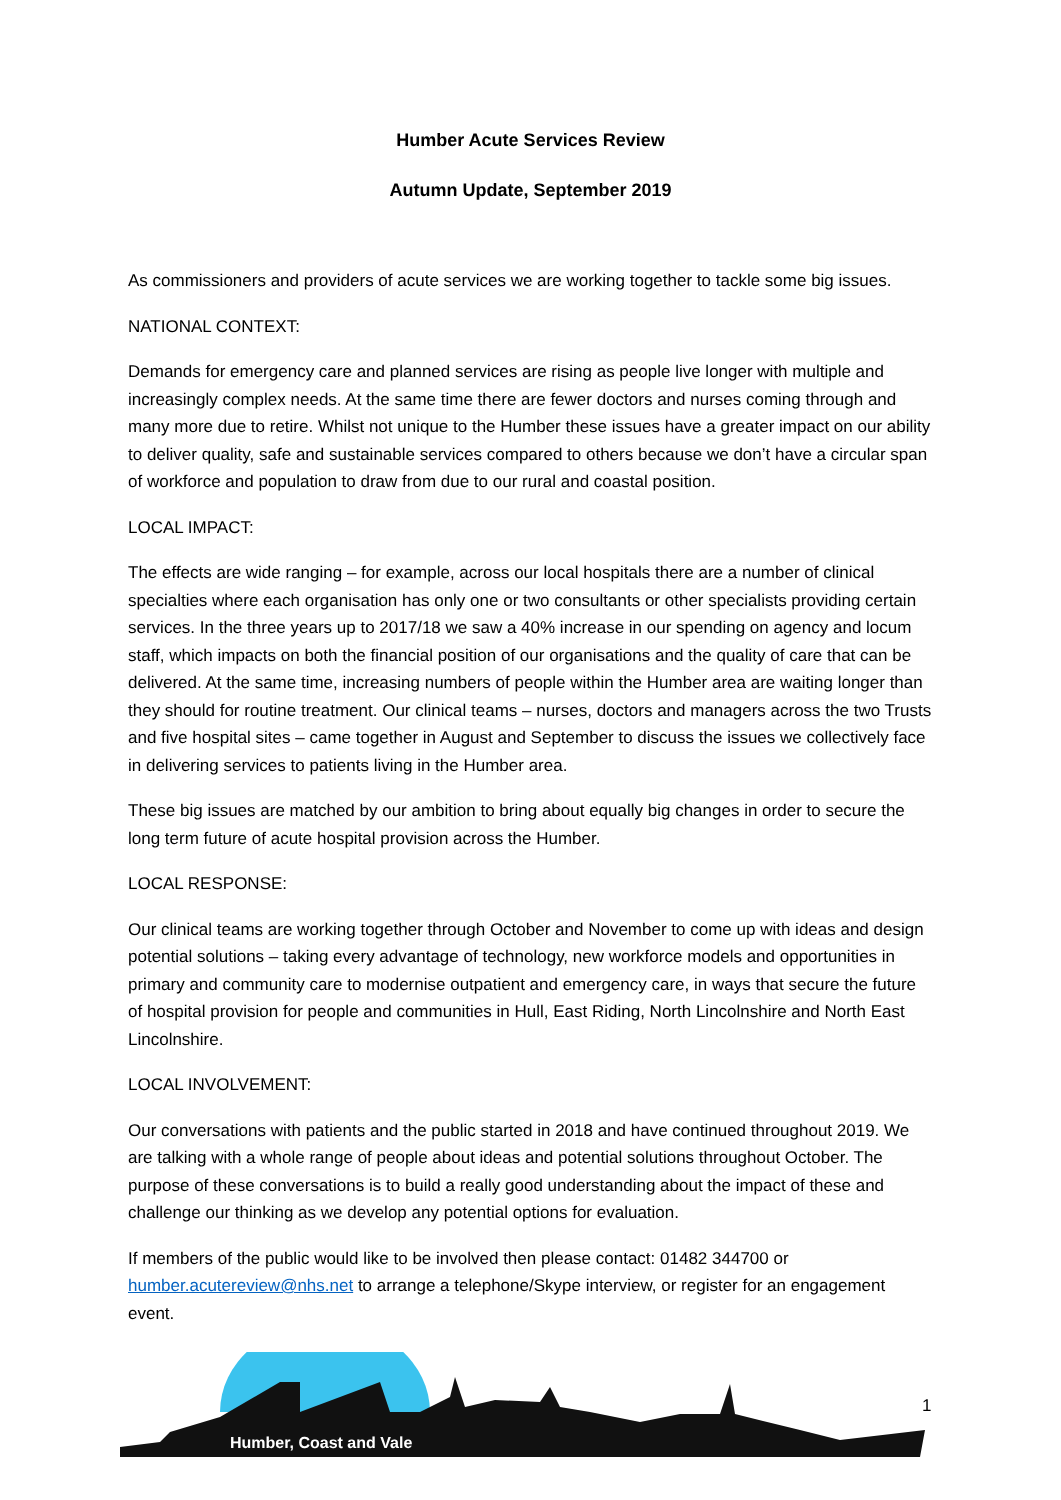Humber Acute Services Review
Autumn Update, September 2019
As commissioners and providers of acute services we are working together to tackle some big issues.
NATIONAL CONTEXT:
Demands for emergency care and planned services are rising as people live longer with multiple and increasingly complex needs. At the same time there are fewer doctors and nurses coming through and many more due to retire. Whilst not unique to the Humber these issues have a greater impact on our ability to deliver quality, safe and sustainable services compared to others because we don’t have a circular span of workforce and population to draw from due to our rural and coastal position.
LOCAL IMPACT:
The effects are wide ranging – for example, across our local hospitals there are a number of clinical specialties where each organisation has only one or two consultants or other specialists providing certain services. In the three years up to 2017/18 we saw a 40% increase in our spending on agency and locum staff, which impacts on both the financial position of our organisations and the quality of care that can be delivered. At the same time, increasing numbers of people within the Humber area are waiting longer than they should for routine treatment. Our clinical teams – nurses, doctors and managers across the two Trusts and five hospital sites – came together in August and September to discuss the issues we collectively face in delivering services to patients living in the Humber area.
These big issues are matched by our ambition to bring about equally big changes in order to secure the long term future of acute hospital provision across the Humber.
LOCAL RESPONSE:
Our clinical teams are working together through October and November to come up with ideas and design potential solutions – taking every advantage of technology, new workforce models and opportunities in primary and community care to modernise outpatient and emergency care, in ways that secure the future of hospital provision for people and communities in Hull, East Riding, North Lincolnshire and North East Lincolnshire.
LOCAL INVOLVEMENT:
Our conversations with patients and the public started in 2018 and have continued throughout 2019. We are talking with a whole range of people about ideas and potential solutions throughout October. The purpose of these conversations is to build a really good understanding about the impact of these and challenge our thinking as we develop any potential options for evaluation.
If members of the public would like to be involved then please contact: 01482 344700 or humber.acutereview@nhs.net to arrange a telephone/Skype interview, or register for an engagement event.
Humber, Coast and Vale
1